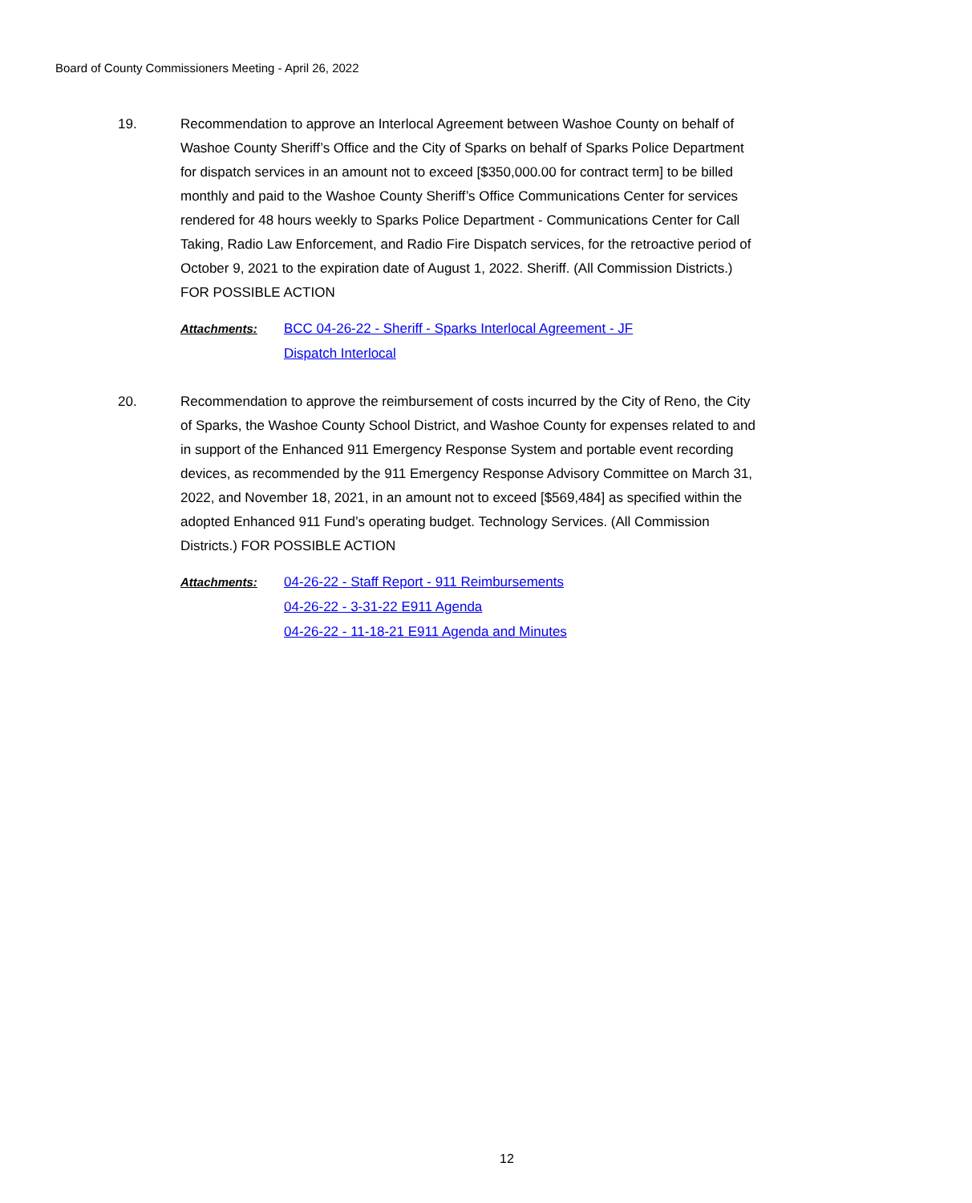Board of County Commissioners Meeting - April 26, 2022
19.
Recommendation to approve an Interlocal Agreement between Washoe County on behalf of Washoe County Sheriff’s Office and the City of Sparks on behalf of Sparks Police Department for dispatch services in an amount not to exceed [$350,000.00 for contract term] to be billed monthly and paid to the Washoe County Sheriff’s Office Communications Center for services rendered for 48 hours weekly to Sparks Police Department - Communications Center for Call Taking, Radio Law Enforcement, and Radio Fire Dispatch services, for the retroactive period of October 9, 2021 to the expiration date of August 1, 2022. Sheriff. (All Commission Districts.) FOR POSSIBLE ACTION
Attachments: BCC 04-26-22 - Sheriff - Sparks Interlocal Agreement - JF
Dispatch Interlocal
20.
Recommendation to approve the reimbursement of costs incurred by the City of Reno, the City of Sparks, the Washoe County School District, and Washoe County for expenses related to and in support of the Enhanced 911 Emergency Response System and portable event recording devices, as recommended by the 911 Emergency Response Advisory Committee on March 31, 2022, and November 18, 2021, in an amount not to exceed [$569,484] as specified within the adopted Enhanced 911 Fund’s operating budget. Technology Services. (All Commission Districts.) FOR POSSIBLE ACTION
Attachments: 04-26-22 - Staff Report - 911 Reimbursements
04-26-22 - 3-31-22 E911 Agenda
04-26-22 - 11-18-21 E911 Agenda and Minutes
12